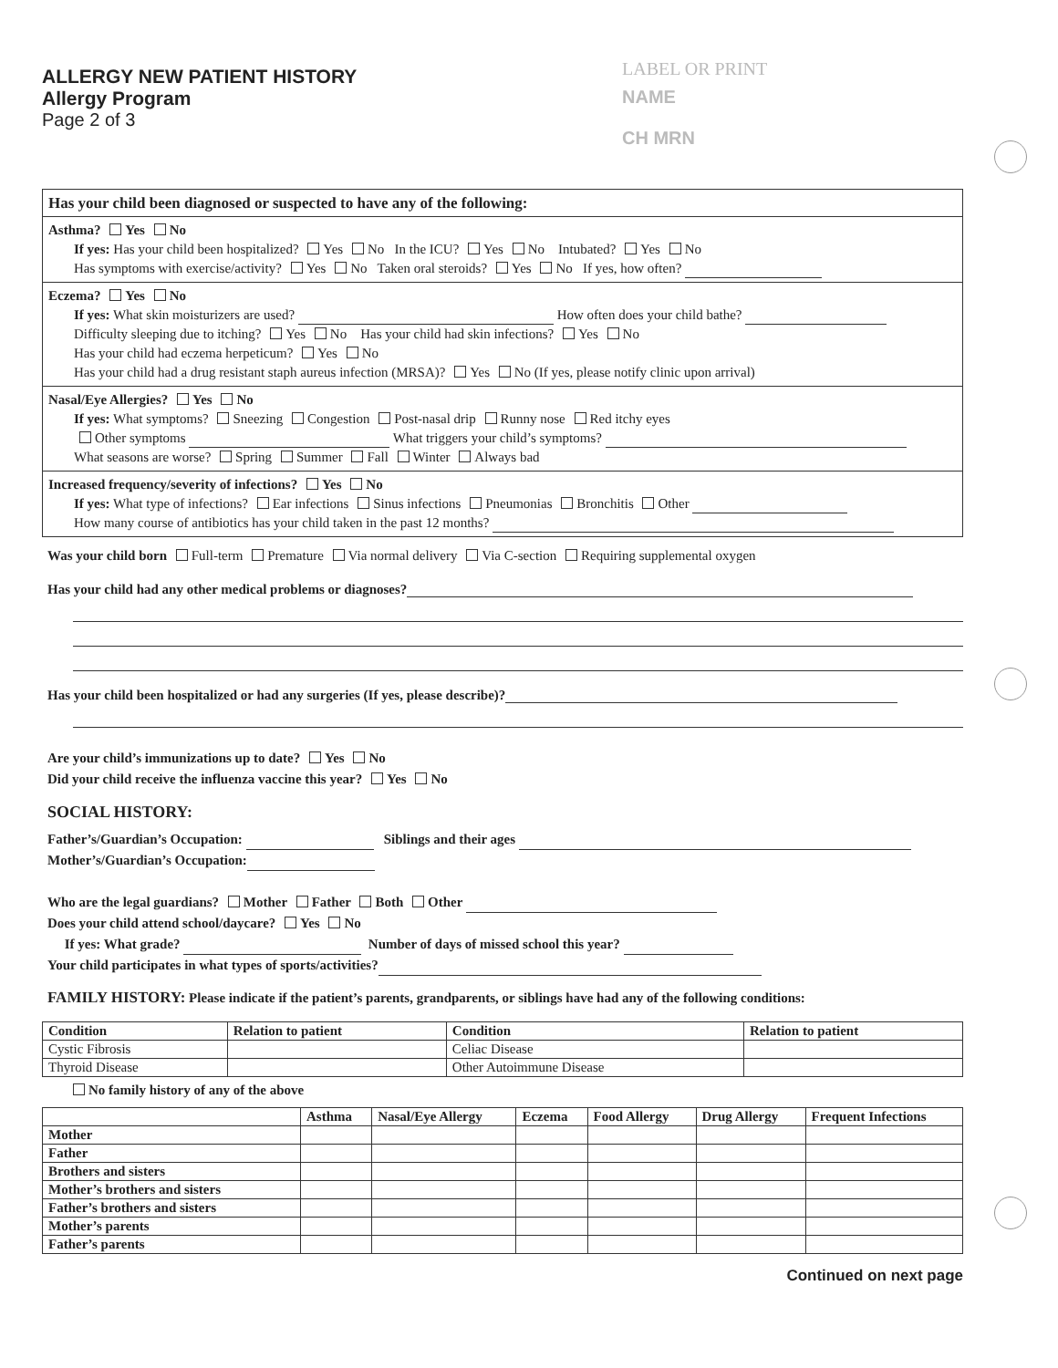ALLERGY NEW PATIENT HISTORY
Allergy Program
Page 2 of 3
LABEL OR PRINT
NAME
CH MRN
Has your child been diagnosed or suspected to have any of the following:
Asthma? Yes No
If yes: Has your child been hospitalized? Yes No In the ICU? Yes No Intubated? Yes No
Has symptoms with exercise/activity? Yes No Taken oral steroids? Yes No If yes, how often?
Eczema? Yes No
If yes: What skin moisturizers are used? How often does your child bathe?
Difficulty sleeping due to itching? Yes No Has your child had skin infections? Yes No
Has your child had eczema herpeticum? Yes No
Has your child had a drug resistant staph aureus infection (MRSA)? Yes No (If yes, please notify clinic upon arrival)
Nasal/Eye Allergies? Yes No
If yes: What symptoms? Sneezing Congestion Post-nasal drip Runny nose Red itchy eyes
Other symptoms What triggers your child’s symptoms?
What seasons are worse? Spring Summer Fall Winter Always bad
Increased frequency/severity of infections? Yes No
If yes: What type of infections? Ear infections Sinus infections Pneumonias Bronchitis Other
How many course of antibiotics has your child taken in the past 12 months?
Was your child born Full-term Premature Via normal delivery Via C-section Requiring supplemental oxygen
Has your child had any other medical problems or diagnoses?
Has your child been hospitalized or had any surgeries (If yes, please describe)?
Are your child’s immunizations up to date? Yes No
Did your child receive the influenza vaccine this year? Yes No
SOCIAL HISTORY:
Father’s/Guardian’s Occupation: Siblings and their ages
Mother’s/Guardian’s Occupation:
Who are the legal guardians? Mother Father Both Other
Does your child attend school/daycare? Yes No
If yes: What grade? Number of days of missed school this year?
Your child participates in what types of sports/activities?
FAMILY HISTORY: Please indicate if the patient’s parents, grandparents, or siblings have had any of the following conditions:
| Condition | Relation to patient | Condition | Relation to patient |
| --- | --- | --- | --- |
| Cystic Fibrosis | | Celiac Disease | |
| Thyroid Disease | | Other Autoimmune Disease | |
No family history of any of the above
| | Asthma | Nasal/Eye Allergy | Eczema | Food Allergy | Drug Allergy | Frequent Infections |
| --- | --- | --- | --- | --- | --- | --- |
| Mother | | | | | | |
| Father | | | | | | |
| Brothers and sisters | | | | | | |
| Mother’s brothers and sisters | | | | | | |
| Father’s brothers and sisters | | | | | | |
| Mother’s parents | | | | | | |
| Father’s parents | | | | | | |
Continued on next page